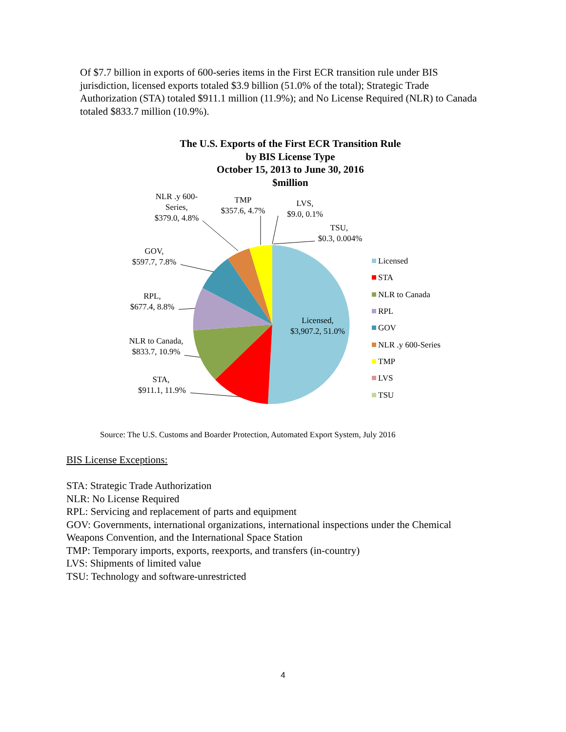Of $7.7 billion in exports of 600-series items in the First ECR transition rule under BIS jurisdiction, licensed exports totaled $3.9 billion (51.0% of the total); Strategic Trade Authorization (STA) totaled $911.1 million (11.9%); and No License Required (NLR) to Canada totaled $833.7 million (10.9%).
The U.S. Exports of the First ECR Transition Rule
by BIS License Type
October 15, 2013 to June 30, 2016
$million
STA,
$911.1, 11.9%
NLR to Canada,
$833.7, 10.9%
RPL,
$677.4, 8.8%
GOV,
$597.7, 7.8%
NLR .y 600-
Series,
$379.0, 4.8%
TMP
$357.6, 4.7%
LVS,
$9.0, 0.1%
TSU,
$0.3, 0.004%
Licensed,
$3,907.2, 51.0%
Licensed
STA
NLR to Canada
RPL
GOV
NLR .y 600-Series
TMP
LVS
TSU
Source: The U.S. Customs and Boarder Protection, Automated Export System, July 2016
BIS License Exceptions:
STA: Strategic Trade Authorization
NLR: No License Required
RPL: Servicing and replacement of parts and equipment
GOV: Governments, international organizations, international inspections under the Chemical Weapons Convention, and the International Space Station
TMP: Temporary imports, exports, reexports, and transfers (in-country)
LVS: Shipments of limited value
TSU: Technology and software-unrestricted
4